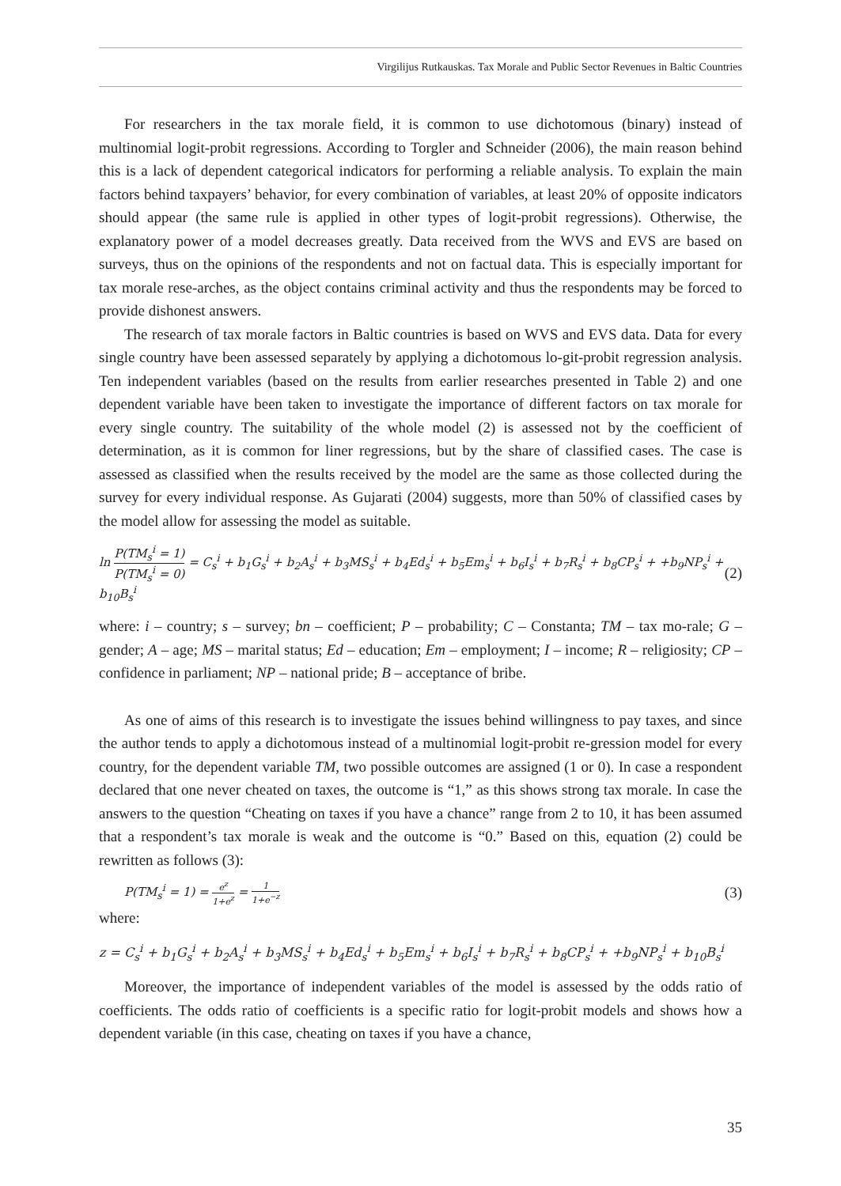Virgilijus Rutkauskas. Tax Morale and Public Sector Revenues in Baltic Countries
For researchers in the tax morale field, it is common to use dichotomous (binary) instead of multinomial logit-probit regressions. According to Torgler and Schneider (2006), the main reason behind this is a lack of dependent categorical indicators for performing a reliable analysis. To explain the main factors behind taxpayers’ behavior, for every combination of variables, at least 20% of opposite indicators should appear (the same rule is applied in other types of logit-probit regressions). Otherwise, the explanatory power of a model decreases greatly. Data received from the WVS and EVS are based on surveys, thus on the opinions of the respondents and not on factual data. This is especially important for tax morale rese-arches, as the object contains criminal activity and thus the respondents may be forced to provide dishonest answers.
The research of tax morale factors in Baltic countries is based on WVS and EVS data. Data for every single country have been assessed separately by applying a dichotomous lo-git-probit regression analysis. Ten independent variables (based on the results from earlier researches presented in Table 2) and one dependent variable have been taken to investigate the importance of different factors on tax morale for every single country. The suitability of the whole model (2) is assessed not by the coefficient of determination, as it is common for liner regressions, but by the share of classified cases. The case is assessed as classified when the results received by the model are the same as those collected during the survey for every individual response. As Gujarati (2004) suggests, more than 50% of classified cases by the model allow for assessing the model as suitable.
ln P(TM<sub>s</sub><sup>i</sup> = 1) P(TM<sub>s</sub><sup>i</sup> = 0) = C<sub>s</sub><sup>i</sup> + b<sub>1</sub>G<sub>s</sub><sup>i</sup> + b<sub>2</sub>A<sub>s</sub><sup>i</sup> + b<sub>3</sub>MS<sub>s</sub><sup>i</sup> + b<sub>4</sub>Ed<sub>s</sub><sup>i</sup> + b<sub>5</sub>Em<sub>s</sub><sup>i</sup> + b<sub>6</sub>I<sub>s</sub><sup>i</sup> + b<sub>7</sub>R<sub>s</sub><sup>i</sup> + b<sub>8</sub>CP<sub>s</sub><sup>i</sup> + +b<sub>9</sub>NP<sub>s</sub><sup>i</sup> + b<sub>10</sub>B<sub>s</sub><sup>i</sup> (2)
where: i – country; s – survey; bn – coefficient; P – probability; C – Constanta; TM – tax mo-rale; G – gender; A – age; MS – marital status; Ed – education; Em – employment; I – income; R – religiosity; CP – confidence in parliament; NP – national pride; B – acceptance of bribe.
As one of aims of this research is to investigate the issues behind willingness to pay taxes, and since the author tends to apply a dichotomous instead of a multinomial logit-probit re-gression model for every country, for the dependent variable TM, two possible outcomes are assigned (1 or 0). In case a respondent declared that one never cheated on taxes, the outcome is “1,” as this shows strong tax morale. In case the answers to the question “Cheating on taxes if you have a chance” range from 2 to 10, it has been assumed that a respondent’s tax morale is weak and the outcome is “0.” Based on this, equation (2) could be rewritten as follows (3):
P(TM<sub>s</sub><sup>i</sup> = 1) = e<sup>z</sup> 1+e<sup>z</sup> = 1 1+e<sup>−z</sup> (3)
where:
z = C<sub>s</sub><sup>i</sup> + b<sub>1</sub>G<sub>s</sub><sup>i</sup> + b<sub>2</sub>A<sub>s</sub><sup>i</sup> + b<sub>3</sub>MS<sub>s</sub><sup>i</sup> + b<sub>4</sub>Ed<sub>s</sub><sup>i</sup> + b<sub>5</sub>Em<sub>s</sub><sup>i</sup> + b<sub>6</sub>I<sub>s</sub><sup>i</sup> + b<sub>7</sub>R<sub>s</sub><sup>i</sup> + b<sub>8</sub>CP<sub>s</sub><sup>i</sup> + +b<sub>9</sub>NP<sub>s</sub><sup>i</sup> + b<sub>10</sub>B<sub>s</sub><sup>i</sup>
Moreover, the importance of independent variables of the model is assessed by the odds ratio of coefficients. The odds ratio of coefficients is a specific ratio for logit-probit models and shows how a dependent variable (in this case, cheating on taxes if you have a chance,
35